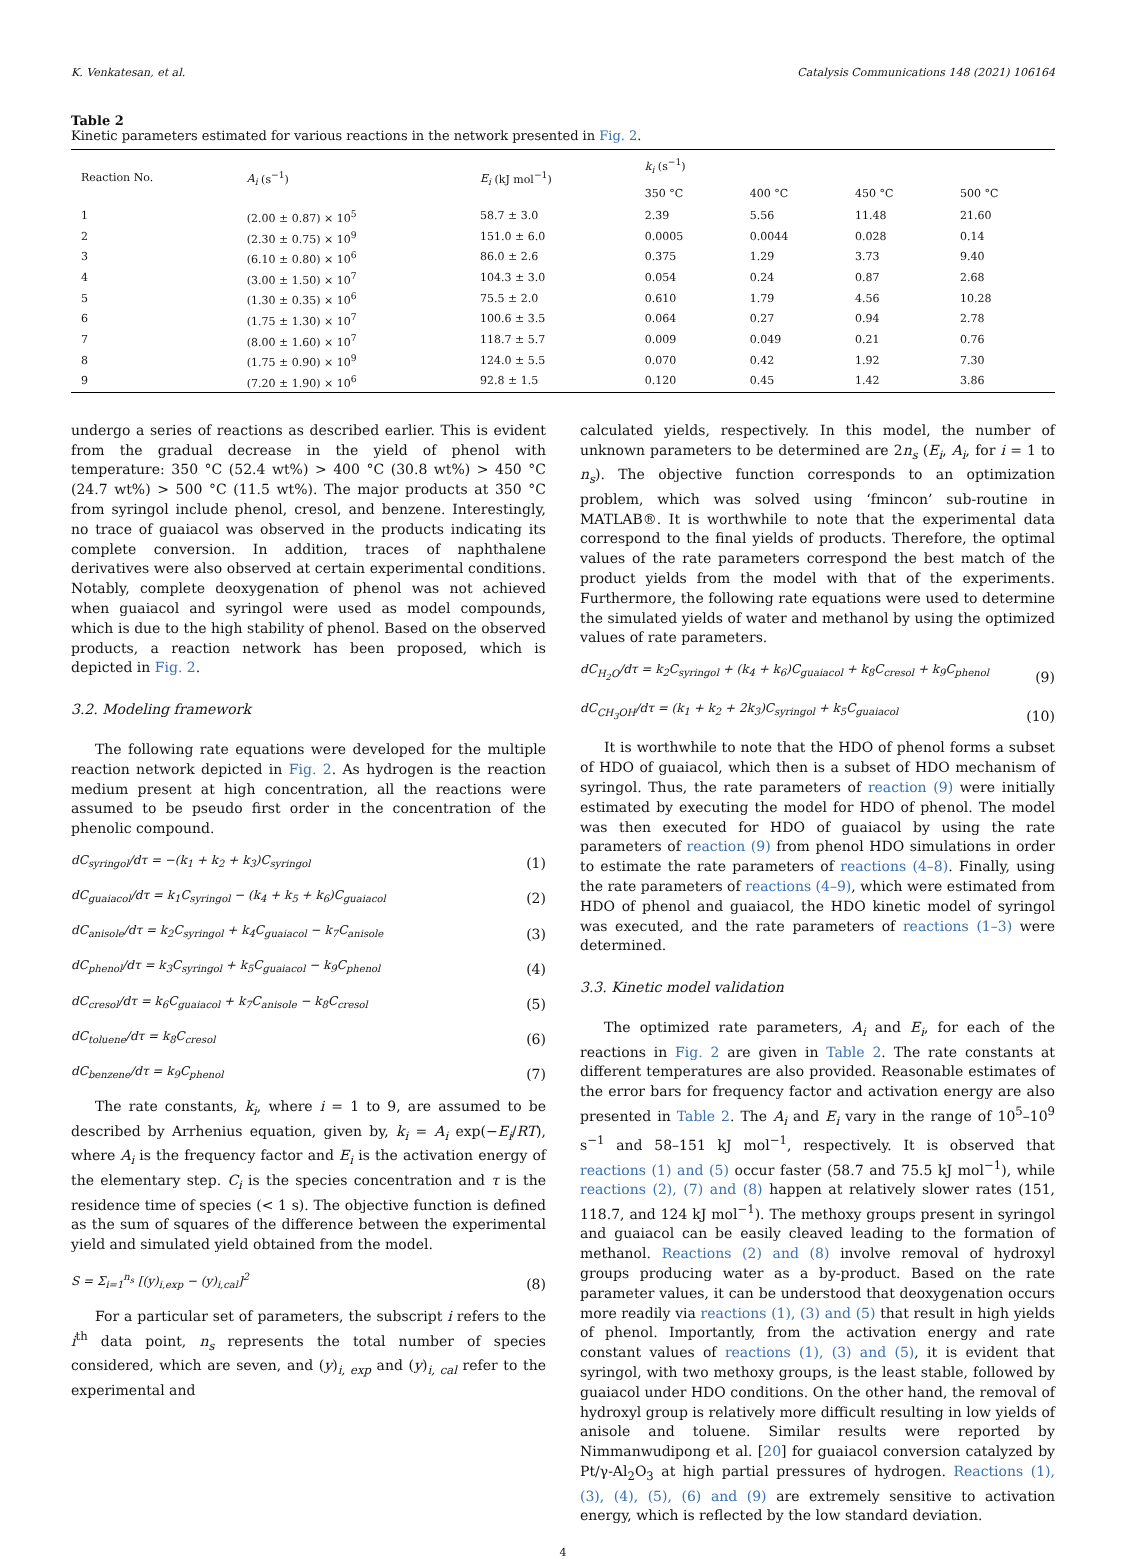K. Venkatesan, et al. Catalysis Communications 148 (2021) 106164
Table 2
Kinetic parameters estimated for various reactions in the network presented in Fig. 2.
| Reaction No. | A<sub>i</sub> (s<sup>−1</sup>) | E<sub>i</sub> (kJ mol<sup>−1</sup>) | k<sub>i</sub> (s<sup>−1</sup>) | | | |
| --- | --- | --- | --- | --- | --- | --- |
| | | | 350 °C | 400 °C | 450 °C | 500 °C |
| 1 | (2.00 ± 0.87) × 10<sup>5</sup> | 58.7 ± 3.0 | 2.39 | 5.56 | 11.48 | 21.60 |
| 2 | (2.30 ± 0.75) × 10<sup>9</sup> | 151.0 ± 6.0 | 0.0005 | 0.0044 | 0.028 | 0.14 |
| 3 | (6.10 ± 0.80) × 10<sup>6</sup> | 86.0 ± 2.6 | 0.375 | 1.29 | 3.73 | 9.40 |
| 4 | (3.00 ± 1.50) × 10<sup>7</sup> | 104.3 ± 3.0 | 0.054 | 0.24 | 0.87 | 2.68 |
| 5 | (1.30 ± 0.35) × 10<sup>6</sup> | 75.5 ± 2.0 | 0.610 | 1.79 | 4.56 | 10.28 |
| 6 | (1.75 ± 1.30) × 10<sup>7</sup> | 100.6 ± 3.5 | 0.064 | 0.27 | 0.94 | 2.78 |
| 7 | (8.00 ± 1.60) × 10<sup>7</sup> | 118.7 ± 5.7 | 0.009 | 0.049 | 0.21 | 0.76 |
| 8 | (1.75 ± 0.90) × 10<sup>9</sup> | 124.0 ± 5.5 | 0.070 | 0.42 | 1.92 | 7.30 |
| 9 | (7.20 ± 1.90) × 10<sup>6</sup> | 92.8 ± 1.5 | 0.120 | 0.45 | 1.42 | 3.86 |
undergo a series of reactions as described earlier. This is evident from the gradual decrease in the yield of phenol with temperature: 350 °C (52.4 wt%) > 400 °C (30.8 wt%) > 450 °C (24.7 wt%) > 500 °C (11.5 wt%). The major products at 350 °C from syringol include phenol, cresol, and benzene. Interestingly, no trace of guaiacol was observed in the products indicating its complete conversion. In addition, traces of naphthalene derivatives were also observed at certain experimental conditions. Notably, complete deoxygenation of phenol was not achieved when guaiacol and syringol were used as model compounds, which is due to the high stability of phenol. Based on the observed products, a reaction network has been proposed, which is depicted in Fig. 2.
3.2. Modeling framework
The following rate equations were developed for the multiple reaction network depicted in Fig. 2. As hydrogen is the reaction medium present at high concentration, all the reactions were assumed to be pseudo first order in the concentration of the phenolic compound.
dC<sub>syringol</sub>/dτ = −(k<sub>1</sub> + k<sub>2</sub> + k<sub>3</sub>)C<sub>syringol</sub> (1)
dC<sub>guaiacol</sub>/dτ = k<sub>1</sub>C<sub>syringol</sub> − (k<sub>4</sub> + k<sub>5</sub> + k<sub>6</sub>)C<sub>guaiacol</sub> (2)
dC<sub>anisole</sub>/dτ = k<sub>2</sub>C<sub>syringol</sub> + k<sub>4</sub>C<sub>guaiacol</sub> − k<sub>7</sub>C<sub>anisole</sub> (3)
dC<sub>phenol</sub>/dτ = k<sub>3</sub>C<sub>syringol</sub> + k<sub>5</sub>C<sub>guaiacol</sub> − k<sub>9</sub>C<sub>phenol</sub> (4)
dC<sub>cresol</sub>/dτ = k<sub>6</sub>C<sub>guaiacol</sub> + k<sub>7</sub>C<sub>anisole</sub> − k<sub>8</sub>C<sub>cresol</sub> (5)
dC<sub>toluene</sub>/dτ = k<sub>8</sub>C<sub>cresol</sub> (6)
dC<sub>benzene</sub>/dτ = k<sub>9</sub>C<sub>phenol</sub> (7)
The rate constants, k<sub>i</sub>, where i = 1 to 9, are assumed to be described by Arrhenius equation, given by, k<sub>i</sub> = A<sub>i</sub> exp(−E<sub>i</sub>/RT), where A<sub>i</sub> is the frequency factor and E<sub>i</sub> is the activation energy of the elementary step. C<sub>i</sub> is the species concentration and τ is the residence time of species (< 1 s). The objective function is defined as the sum of squares of the difference between the experimental yield and simulated yield obtained from the model.
S = Σ<sub>i=1</sub><sup>n<sub>s</sub></sup> [(y)<sub>i,exp</sub> − (y)<sub>i,cal</sub>]<sup>2</sup> (8)
For a particular set of parameters, the subscript i refers to the i<sup>th</sup> data point, n<sub>s</sub> represents the total number of species considered, which are seven, and (y)<sub>i, exp</sub> and (y)<sub>i, cal</sub> refer to the experimental and
calculated yields, respectively. In this model, the number of unknown parameters to be determined are 2n<sub>s</sub> (E<sub>i</sub>, A<sub>i</sub>, for i = 1 to n<sub>s</sub>). The objective function corresponds to an optimization problem, which was solved using ‘fmincon’ sub-routine in MATLAB®. It is worthwhile to note that the experimental data correspond to the final yields of products. Therefore, the optimal values of the rate parameters correspond the best match of the product yields from the model with that of the experiments. Furthermore, the following rate equations were used to determine the simulated yields of water and methanol by using the optimized values of rate parameters.
dC<sub>H<sub>2</sub>O</sub>/dτ = k<sub>2</sub>C<sub>syringol</sub> + (k<sub>4</sub> + k<sub>6</sub>)C<sub>guaiacol</sub> + k<sub>8</sub>C<sub>cresol</sub> + k<sub>9</sub>C<sub>phenol</sub> (9)
dC<sub>CH<sub>3</sub>OH</sub>/dτ = (k<sub>1</sub> + k<sub>2</sub> + 2k<sub>3</sub>)C<sub>syringol</sub> + k<sub>5</sub>C<sub>guaiacol</sub> (10)
It is worthwhile to note that the HDO of phenol forms a subset of HDO of guaiacol, which then is a subset of HDO mechanism of syringol. Thus, the rate parameters of reaction (9) were initially estimated by executing the model for HDO of phenol. The model was then executed for HDO of guaiacol by using the rate parameters of reaction (9) from phenol HDO simulations in order to estimate the rate parameters of reactions (4–8). Finally, using the rate parameters of reactions (4–9), which were estimated from HDO of phenol and guaiacol, the HDO kinetic model of syringol was executed, and the rate parameters of reactions (1–3) were determined.
3.3. Kinetic model validation
The optimized rate parameters, A<sub>i</sub> and E<sub>i</sub>, for each of the reactions in Fig. 2 are given in Table 2. The rate constants at different temperatures are also provided. Reasonable estimates of the error bars for frequency factor and activation energy are also presented in Table 2. The A<sub>i</sub> and E<sub>i</sub> vary in the range of 10<sup>5</sup>–10<sup>9</sup> s<sup>−1</sup> and 58–151 kJ mol<sup>−1</sup>, respectively. It is observed that reactions (1) and (5) occur faster (58.7 and 75.5 kJ mol<sup>−1</sup>), while reactions (2), (7) and (8) happen at relatively slower rates (151, 118.7, and 124 kJ mol<sup>−1</sup>). The methoxy groups present in syringol and guaiacol can be easily cleaved leading to the formation of methanol. Reactions (2) and (8) involve removal of hydroxyl groups producing water as a by-product. Based on the rate parameter values, it can be understood that deoxygenation occurs more readily via reactions (1), (3) and (5) that result in high yields of phenol. Importantly, from the activation energy and rate constant values of reactions (1), (3) and (5), it is evident that syringol, with two methoxy groups, is the least stable, followed by guaiacol under HDO conditions. On the other hand, the removal of hydroxyl group is relatively more difficult resulting in low yields of anisole and toluene. Similar results were reported by Nimmanwudipong et al. [20] for guaiacol conversion catalyzed by Pt/γ-Al<sub>2</sub>O<sub>3</sub> at high partial pressures of hydrogen. Reactions (1), (3), (4), (5), (6) and (9) are extremely sensitive to activation energy, which is reflected by the low standard deviation.
4